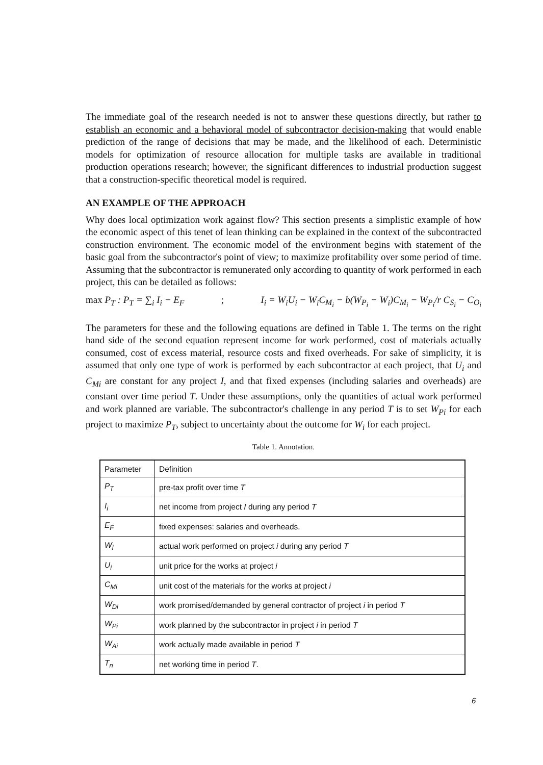The immediate goal of the research needed is not to answer these questions directly, but rather to establish an economic and a behavioral model of subcontractor decision-making that would enable prediction of the range of decisions that may be made, and the likelihood of each. Deterministic models for optimization of resource allocation for multiple tasks are available in traditional production operations research; however, the significant differences to industrial production suggest that a construction-specific theoretical model is required.
AN EXAMPLE OF THE APPROACH
Why does local optimization work against flow? This section presents a simplistic example of how the economic aspect of this tenet of lean thinking can be explained in the context of the subcontracted construction environment. The economic model of the environment begins with statement of the basic goal from the subcontractor's point of view; to maximize profitability over some period of time. Assuming that the subcontractor is remunerated only according to quantity of work performed in each project, this can be detailed as follows:
max P<sub>T</sub> : P<sub>T</sub> = ∑<sub>i</sub> I<sub>i</sub> − E<sub>F</sub>; I<sub>i</sub> = W<sub>i</sub>U<sub>i</sub> − W<sub>i</sub>C<sub>M<sub>i</sub></sub> − b(W<sub>P<sub>i</sub></sub> − W<sub>i</sub>)C<sub>M<sub>i</sub></sub> − W<sub>P<sub>i</sub></sub>/r C<sub>S<sub>i</sub></sub> − C<sub>O<sub>i</sub></sub>
The parameters for these and the following equations are defined in Table 1. The terms on the right hand side of the second equation represent income for work performed, cost of materials actually consumed, cost of excess material, resource costs and fixed overheads. For sake of simplicity, it is assumed that only one type of work is performed by each subcontractor at each project, that U<sub>i</sub> and C<sub>Mi</sub> are constant for any project I, and that fixed expenses (including salaries and overheads) are constant over time period T. Under these assumptions, only the quantities of actual work performed and work planned are variable. The subcontractor's challenge in any period T is to set W<sub>Pi</sub> for each project to maximize P<sub>T</sub>, subject to uncertainty about the outcome for W<sub>i</sub> for each project.
Table 1. Annotation.
| Parameter | Definition |
| --- | --- |
| P<sub>T</sub> | pre-tax profit over time T |
| I<sub>i</sub> | net income from project I during any period T |
| E<sub>F</sub> | fixed expenses: salaries and overheads. |
| W<sub>i</sub> | actual work performed on project i during any period T |
| U<sub>i</sub> | unit price for the works at project i |
| C<sub>Mi</sub> | unit cost of the materials for the works at project i |
| W<sub>Di</sub> | work promised/demanded by general contractor of project i in period T |
| W<sub>Pi</sub> | work planned by the subcontractor in project i in period T |
| W<sub>Ai</sub> | work actually made available in period T |
| T<sub>n</sub> | net working time in period T . |
6